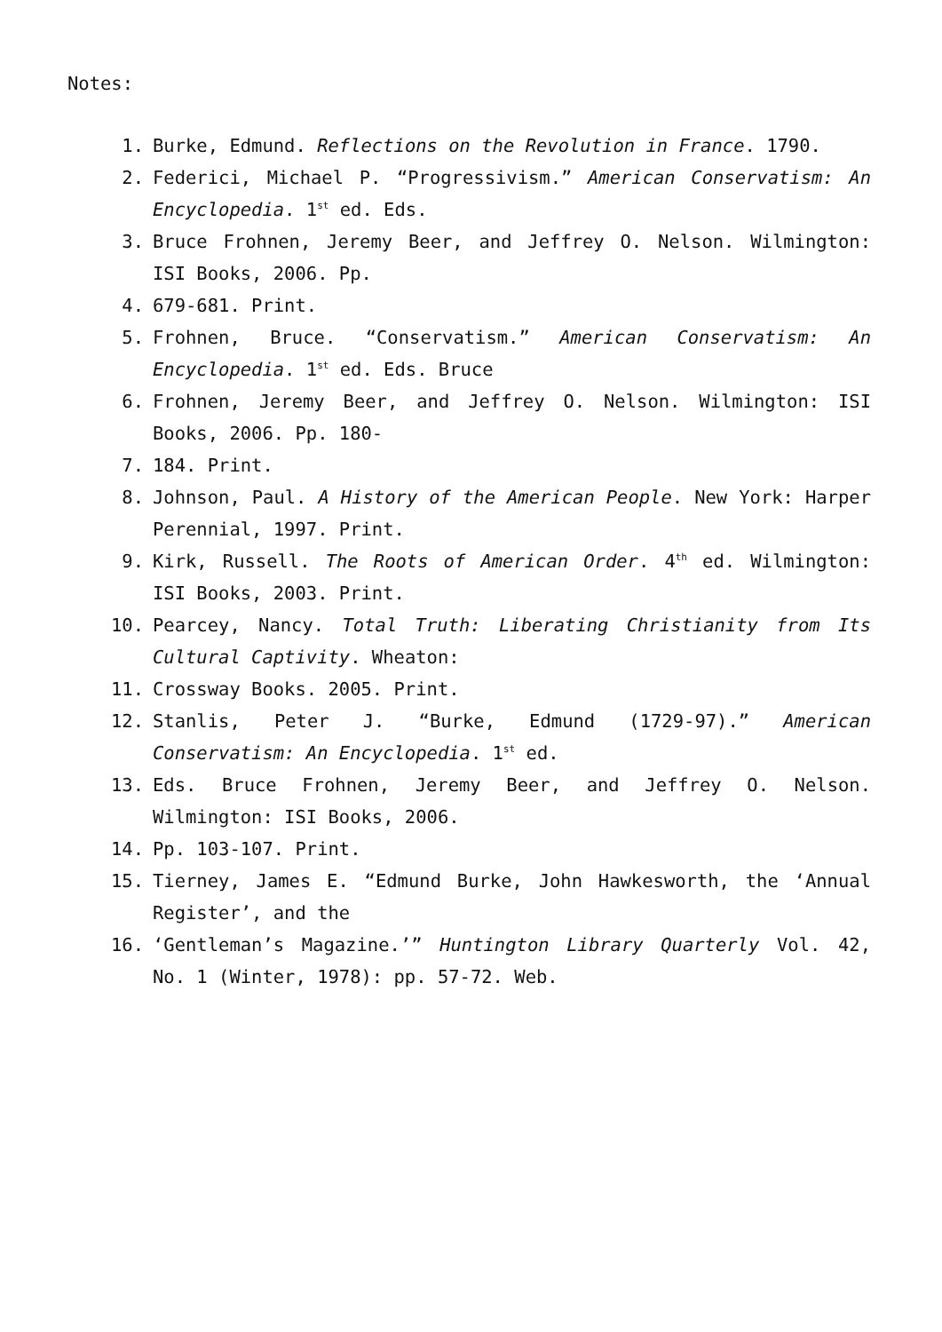Notes:
1. Burke, Edmund. Reflections on the Revolution in France. 1790.
2. Federici, Michael P. “Progressivism.” American Conservatism: An Encyclopedia. 1<sup>st</sup> ed. Eds.
3. Bruce Frohnen, Jeremy Beer, and Jeffrey O. Nelson. Wilmington: ISI Books, 2006. Pp.
4. 679-681. Print.
5. Frohnen, Bruce. “Conservatism.” American Conservatism: An Encyclopedia. 1<sup>st</sup> ed. Eds. Bruce
6. Frohnen, Jeremy Beer, and Jeffrey O. Nelson. Wilmington: ISI Books, 2006. Pp. 180-
7. 184. Print.
8. Johnson, Paul. A History of the American People. New York: Harper Perennial, 1997. Print.
9. Kirk, Russell. The Roots of American Order. 4<sup>th</sup> ed. Wilmington: ISI Books, 2003. Print.
10. Pearcey, Nancy. Total Truth: Liberating Christianity from Its Cultural Captivity. Wheaton:
11. Crossway Books. 2005. Print.
12. Stanlis, Peter J. “Burke, Edmund (1729-97).” American Conservatism: An Encyclopedia. 1<sup>st</sup> ed.
13. Eds. Bruce Frohnen, Jeremy Beer, and Jeffrey O. Nelson. Wilmington: ISI Books, 2006.
14. Pp. 103-107. Print.
15. Tierney, James E. “Edmund Burke, John Hawkesworth, the ‘Annual Register’, and the
16. ‘Gentleman’s Magazine.’” Huntington Library Quarterly Vol. 42, No. 1 (Winter, 1978): pp. 57-72. Web.